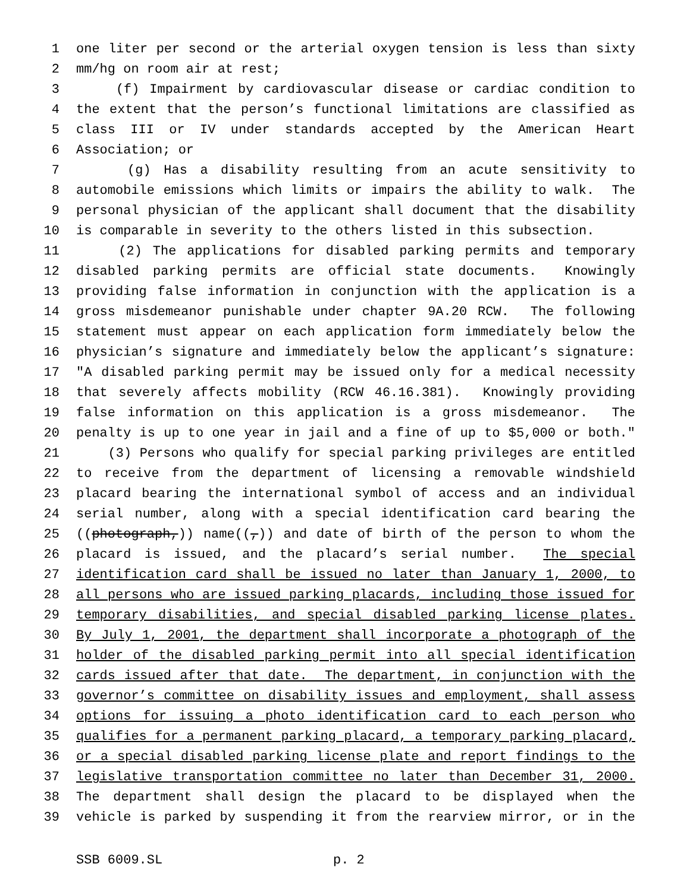1 one liter per second or the arterial oxygen tension is less than sixty
2 mm/hg on room air at rest;
3 (f) Impairment by cardiovascular disease or cardiac condition to
4 the extent that the person’s functional limitations are classified as
5 class III or IV under standards accepted by the American Heart
6 Association; or
7 (g) Has a disability resulting from an acute sensitivity to
8 automobile emissions which limits or impairs the ability to walk. The
9 personal physician of the applicant shall document that the disability
10 is comparable in severity to the others listed in this subsection.
11 (2) The applications for disabled parking permits and temporary
12 disabled parking permits are official state documents. Knowingly
13 providing false information in conjunction with the application is a
14 gross misdemeanor punishable under chapter 9A.20 RCW. The following
15 statement must appear on each application form immediately below the
16 physician’s signature and immediately below the applicant’s signature:
17 "A disabled parking permit may be issued only for a medical necessity
18 that severely affects mobility (RCW 46.16.381). Knowingly providing
19 false information on this application is a gross misdemeanor. The
20 penalty is up to one year in jail and a fine of up to $5,000 or both."
21 (3) Persons who qualify for special parking privileges are entitled
22 to receive from the department of licensing a removable windshield
23 placard bearing the international symbol of access and an individual
24 serial number, along with a special identification card bearing the
25 ((photograph,)) name((,)) and date of birth of the person to whom the
26 placard is issued, and the placard’s serial number. The special
27 identification card shall be issued no later than January 1, 2000, to
28 all persons who are issued parking placards, including those issued for
29 temporary disabilities, and special disabled parking license plates.
30 By July 1, 2001, the department shall incorporate a photograph of the
31 holder of the disabled parking permit into all special identification
32 cards issued after that date. The department, in conjunction with the
33 governor’s committee on disability issues and employment, shall assess
34 options for issuing a photo identification card to each person who
35 qualifies for a permanent parking placard, a temporary parking placard,
36 or a special disabled parking license plate and report findings to the
37 legislative transportation committee no later than December 31, 2000.
38 The department shall design the placard to be displayed when the
39 vehicle is parked by suspending it from the rearview mirror, or in the
SSB 6009.SL p. 2